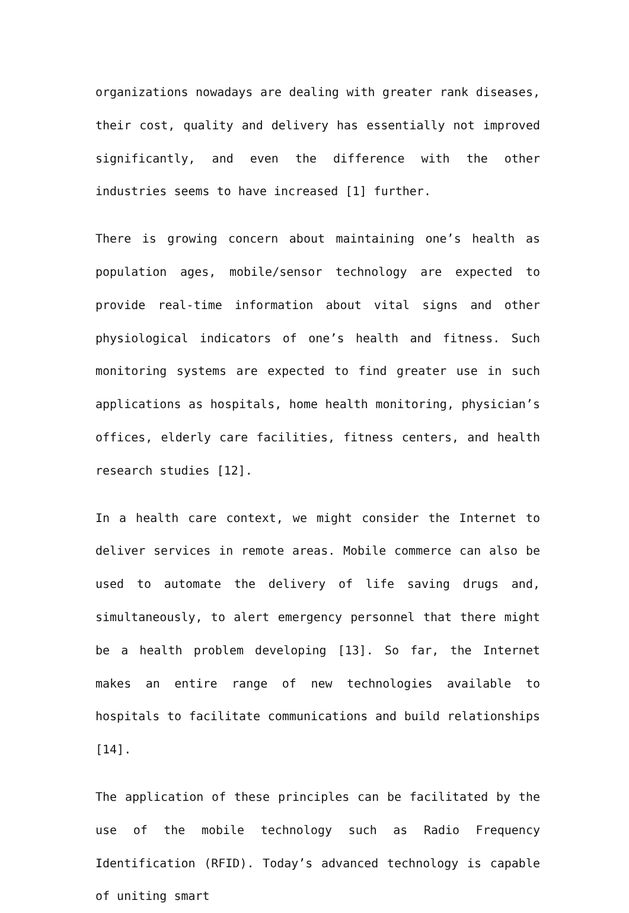organizations nowadays are dealing with greater rank diseases, their cost, quality and delivery has essentially not improved significantly, and even the difference with the other industries seems to have increased [1] further.
There is growing concern about maintaining one’s health as population ages, mobile/sensor technology are expected to provide real-time information about vital signs and other physiological indicators of one’s health and fitness. Such monitoring systems are expected to find greater use in such applications as hospitals, home health monitoring, physician’s offices, elderly care facilities, fitness centers, and health research studies [12].
In a health care context, we might consider the Internet to deliver services in remote areas. Mobile commerce can also be used to automate the delivery of life saving drugs and, simultaneously, to alert emergency personnel that there might be a health problem developing [13]. So far, the Internet makes an entire range of new technologies available to hospitals to facilitate communications and build relationships [14].
The application of these principles can be facilitated by the use of the mobile technology such as Radio Frequency Identification (RFID). Today’s advanced technology is capable of uniting smart